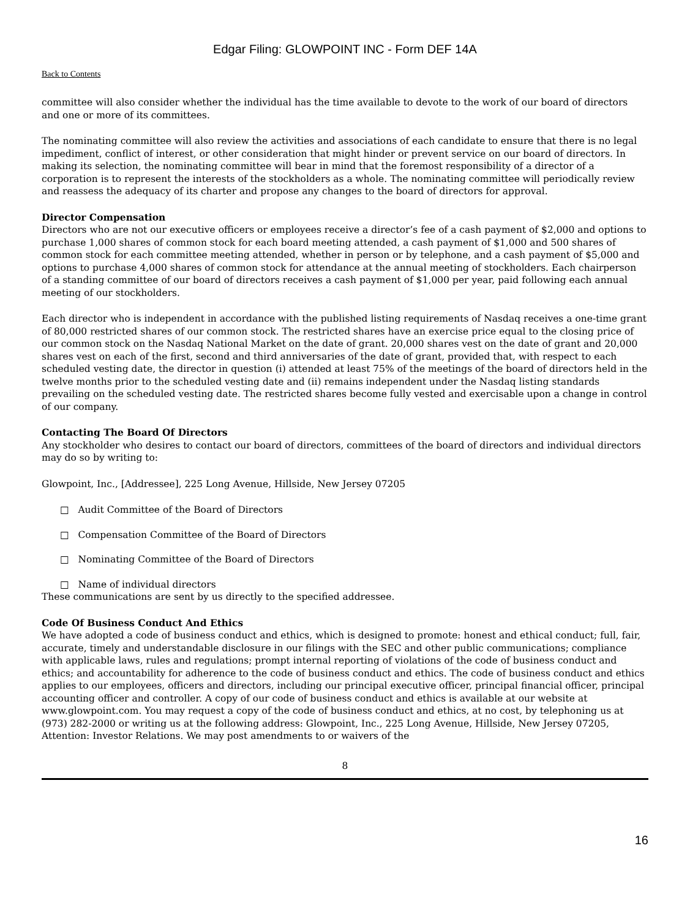Edgar Filing: GLOWPOINT INC - Form DEF 14A
Back to Contents
committee will also consider whether the individual has the time available to devote to the work of our board of directors and one or more of its committees.
The nominating committee will also review the activities and associations of each candidate to ensure that there is no legal impediment, conflict of interest, or other consideration that might hinder or prevent service on our board of directors. In making its selection, the nominating committee will bear in mind that the foremost responsibility of a director of a corporation is to represent the interests of the stockholders as a whole. The nominating committee will periodically review and reassess the adequacy of its charter and propose any changes to the board of directors for approval.
Director Compensation
Directors who are not our executive officers or employees receive a director’s fee of a cash payment of $2,000 and options to purchase 1,000 shares of common stock for each board meeting attended, a cash payment of $1,000 and 500 shares of common stock for each committee meeting attended, whether in person or by telephone, and a cash payment of $5,000 and options to purchase 4,000 shares of common stock for attendance at the annual meeting of stockholders. Each chairperson of a standing committee of our board of directors receives a cash payment of $1,000 per year, paid following each annual meeting of our stockholders.
Each director who is independent in accordance with the published listing requirements of Nasdaq receives a one-time grant of 80,000 restricted shares of our common stock. The restricted shares have an exercise price equal to the closing price of our common stock on the Nasdaq National Market on the date of grant. 20,000 shares vest on the date of grant and 20,000 shares vest on each of the first, second and third anniversaries of the date of grant, provided that, with respect to each scheduled vesting date, the director in question (i) attended at least 75% of the meetings of the board of directors held in the twelve months prior to the scheduled vesting date and (ii) remains independent under the Nasdaq listing standards prevailing on the scheduled vesting date. The restricted shares become fully vested and exercisable upon a change in control of our company.
Contacting The Board Of Directors
Any stockholder who desires to contact our board of directors, committees of the board of directors and individual directors may do so by writing to:
Glowpoint, Inc., [Addressee], 225 Long Avenue, Hillside, New Jersey 07205
□ Audit Committee of the Board of Directors
□ Compensation Committee of the Board of Directors
□ Nominating Committee of the Board of Directors
□ Name of individual directors
These communications are sent by us directly to the specified addressee.
Code Of Business Conduct And Ethics
We have adopted a code of business conduct and ethics, which is designed to promote: honest and ethical conduct; full, fair, accurate, timely and understandable disclosure in our filings with the SEC and other public communications; compliance with applicable laws, rules and regulations; prompt internal reporting of violations of the code of business conduct and ethics; and accountability for adherence to the code of business conduct and ethics. The code of business conduct and ethics applies to our employees, officers and directors, including our principal executive officer, principal financial officer, principal accounting officer and controller. A copy of our code of business conduct and ethics is available at our website at www.glowpoint.com. You may request a copy of the code of business conduct and ethics, at no cost, by telephoning us at (973) 282-2000 or writing us at the following address: Glowpoint, Inc., 225 Long Avenue, Hillside, New Jersey 07205, Attention: Investor Relations. We may post amendments to or waivers of the
8
16